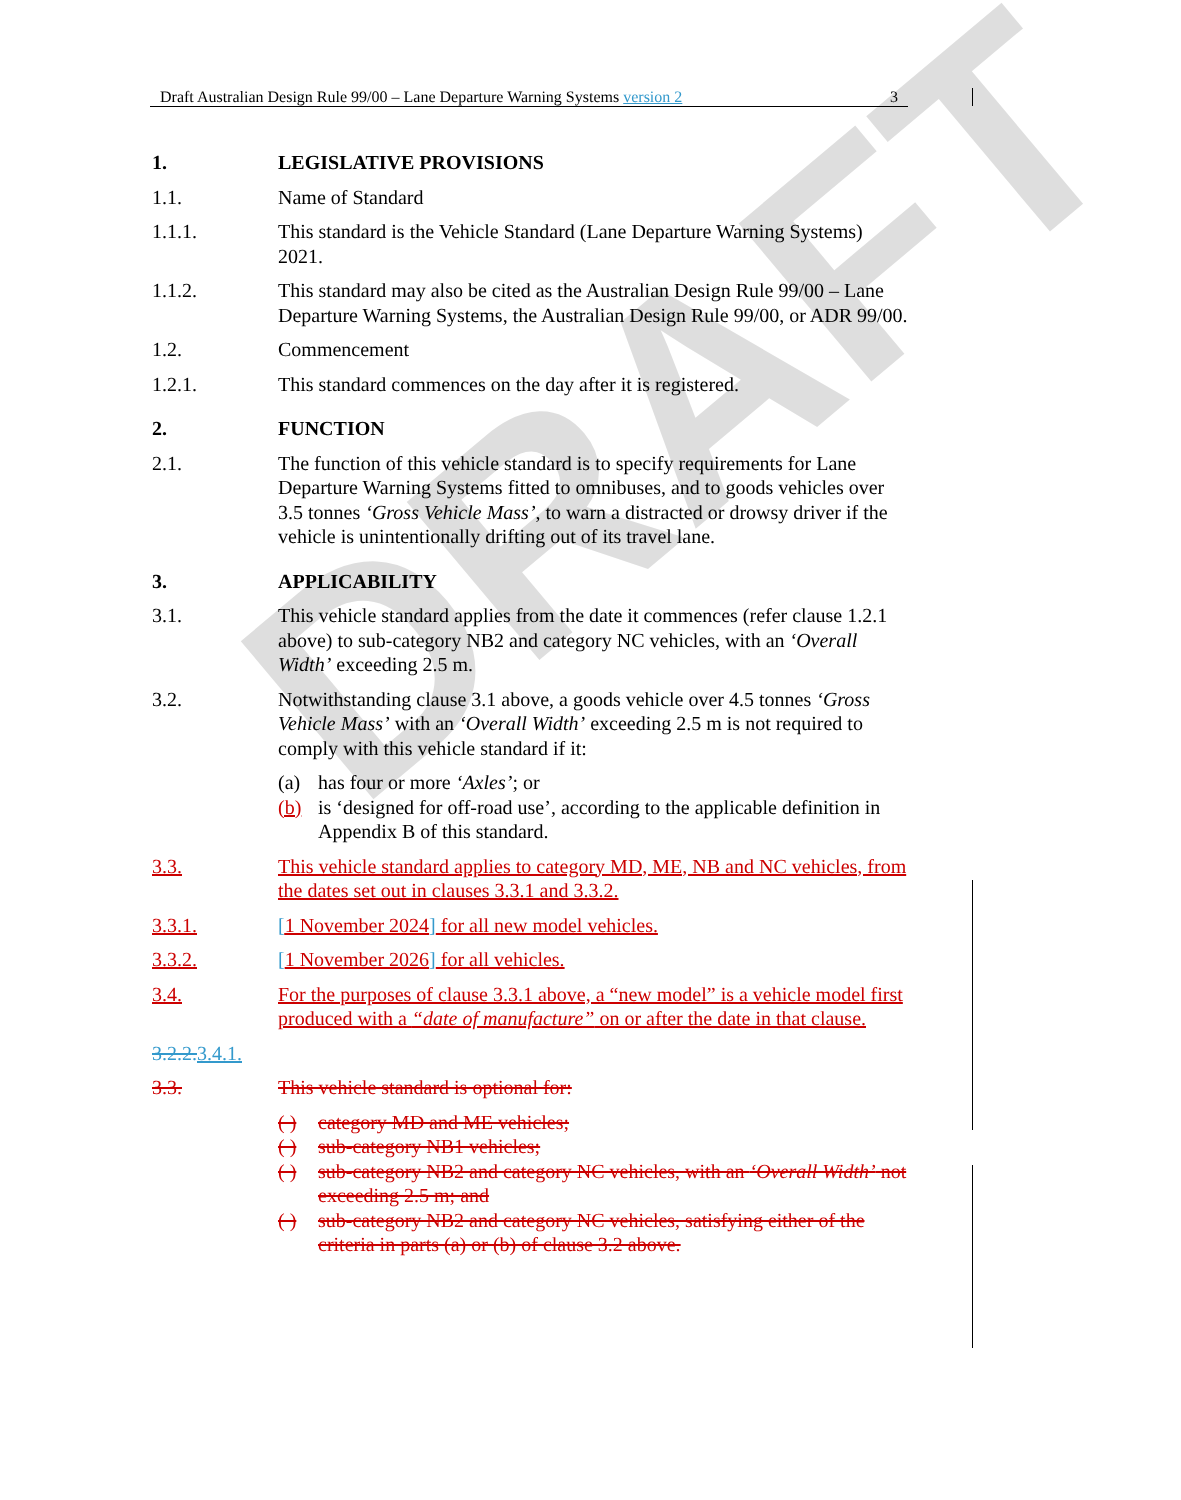DRAFT
Draft Australian Design Rule 99/00 – Lane Departure Warning Systems version 2 3
1. LEGISLATIVE PROVISIONS
1.1. Name of Standard
1.1.1. This standard is the Vehicle Standard (Lane Departure Warning Systems) 2021.
1.1.2. This standard may also be cited as the Australian Design Rule 99/00 – Lane Departure Warning Systems, the Australian Design Rule 99/00, or ADR 99/00.
1.2. Commencement
1.2.1. This standard commences on the day after it is registered.
2. FUNCTION
2.1. The function of this vehicle standard is to specify requirements for Lane Departure Warning Systems fitted to omnibuses, and to goods vehicles over 3.5 tonnes ‘Gross Vehicle Mass’, to warn a distracted or drowsy driver if the vehicle is unintentionally drifting out of its travel lane.
3. APPLICABILITY
3.1. This vehicle standard applies from the date it commences (refer clause 1.2.1 above) to sub-category NB2 and category NC vehicles, with an ‘Overall Width’ exceeding 2.5 m.
3.2. Notwithstanding clause 3.1 above, a goods vehicle over 4.5 tonnes ‘Gross Vehicle Mass’ with an ‘Overall Width’ exceeding 2.5 m is not required to comply with this vehicle standard if it:
(a) has four or more ‘Axles’; or
(b) is ‘designed for off-road use’, according to the applicable definition in Appendix B of this standard.
3.3. This vehicle standard applies to category MD, ME, NB and NC vehicles, from the dates set out in clauses 3.3.1 and 3.3.2.
3.3.1. [1 November 2024] for all new model vehicles.
3.3.2. [1 November 2026] for all vehicles.
3.4. For the purposes of clause 3.3.1 above, a “new model” is a vehicle model first produced with a “date of manufacture” on or after the date in that clause.
3.2.2. 3.4.1.
3.3. This vehicle standard is optional for:
( ) category MD and ME vehicles;
( ) sub-category NB1 vehicles;
( ) sub-category NB2 and category NC vehicles, with an ‘Overall Width’ not exceeding 2.5 m; and
( ) sub-category NB2 and category NC vehicles, satisfying either of the criteria in parts (a) or (b) of clause 3.2 above.